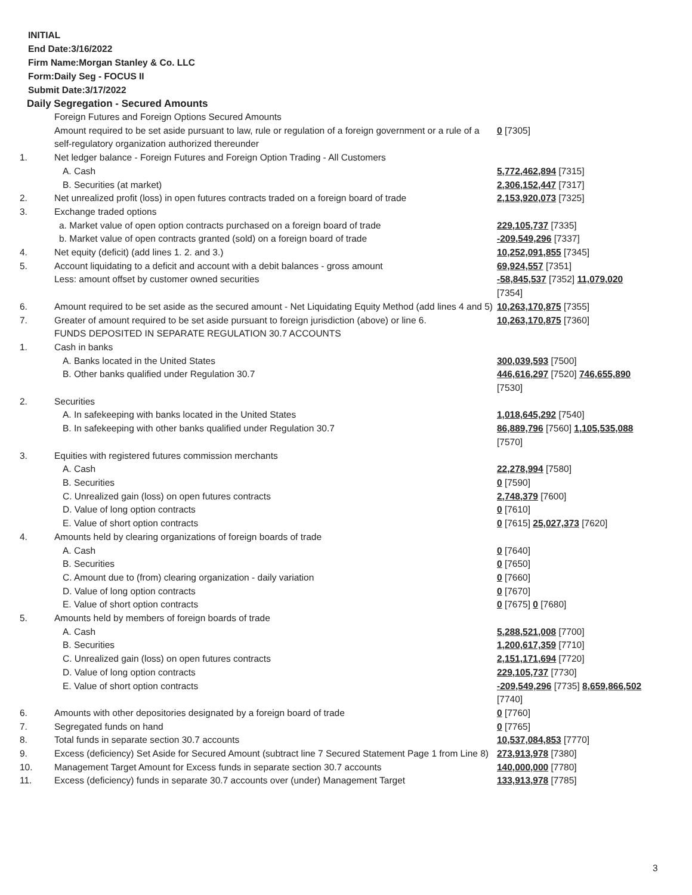INITIAL
End Date:3/16/2022
Firm Name:Morgan Stanley & Co. LLC
Form:Daily Seg - FOCUS II
Submit Date:3/17/2022
Daily Segregation - Secured Amounts
| | Foreign Futures and Foreign Options Secured Amounts | |
| | Amount required to be set aside pursuant to law, rule or regulation of a foreign government or a rule of a self-regulatory organization authorized thereunder | 0 [7305] |
| 1. | Net ledger balance - Foreign Futures and Foreign Option Trading - All Customers | |
| | A. Cash | 5,772,462,894 [7315] |
| | B. Securities (at market) | 2,306,152,447 [7317] |
| 2. | Net unrealized profit (loss) in open futures contracts traded on a foreign board of trade | 2,153,920,073 [7325] |
| 3. | Exchange traded options | |
| | a. Market value of open option contracts purchased on a foreign board of trade | 229,105,737 [7335] |
| | b. Market value of open contracts granted (sold) on a foreign board of trade | -209,549,296 [7337] |
| 4. | Net equity (deficit) (add lines 1. 2. and 3.) | 10,252,091,855 [7345] |
| 5. | Account liquidating to a deficit and account with a debit balances - gross amount | 69,924,557 [7351] |
| | Less: amount offset by customer owned securities | -58,845,537 [7352] 11,079,020 [7354] |
| 6. | Amount required to be set aside as the secured amount - Net Liquidating Equity Method (add lines 4 and 5) | 10,263,170,875 [7355] |
| 7. | Greater of amount required to be set aside pursuant to foreign jurisdiction (above) or line 6. | 10,263,170,875 [7360] |
| | FUNDS DEPOSITED IN SEPARATE REGULATION 30.7 ACCOUNTS | |
| 1. | Cash in banks | |
| | A. Banks located in the United States | 300,039,593 [7500] |
| | B. Other banks qualified under Regulation 30.7 | 446,616,297 [7520] 746,655,890 [7530] |
| 2. | Securities | |
| | A. In safekeeping with banks located in the United States | 1,018,645,292 [7540] |
| | B. In safekeeping with other banks qualified under Regulation 30.7 | 86,889,796 [7560] 1,105,535,088 [7570] |
| 3. | Equities with registered futures commission merchants | |
| | A. Cash | 22,278,994 [7580] |
| | B. Securities | 0 [7590] |
| | C. Unrealized gain (loss) on open futures contracts | 2,748,379 [7600] |
| | D. Value of long option contracts | 0 [7610] |
| | E. Value of short option contracts | 0 [7615] 25,027,373 [7620] |
| 4. | Amounts held by clearing organizations of foreign boards of trade | |
| | A. Cash | 0 [7640] |
| | B. Securities | 0 [7650] |
| | C. Amount due to (from) clearing organization - daily variation | 0 [7660] |
| | D. Value of long option contracts | 0 [7670] |
| | E. Value of short option contracts | 0 [7675] 0 [7680] |
| 5. | Amounts held by members of foreign boards of trade | |
| | A. Cash | 5,288,521,008 [7700] |
| | B. Securities | 1,200,617,359 [7710] |
| | C. Unrealized gain (loss) on open futures contracts | 2,151,171,694 [7720] |
| | D. Value of long option contracts | 229,105,737 [7730] |
| | E. Value of short option contracts | -209,549,296 [7735] 8,659,866,502 [7740] |
| 6. | Amounts with other depositories designated by a foreign board of trade | 0 [7760] |
| 7. | Segregated funds on hand | 0 [7765] |
| 8. | Total funds in separate section 30.7 accounts | 10,537,084,853 [7770] |
| 9. | Excess (deficiency) Set Aside for Secured Amount (subtract line 7 Secured Statement Page 1 from Line 8) | 273,913,978 [7380] |
| 10. | Management Target Amount for Excess funds in separate section 30.7 accounts | 140,000,000 [7780] |
| 11. | Excess (deficiency) funds in separate 30.7 accounts over (under) Management Target | 133,913,978 [7785] |
3